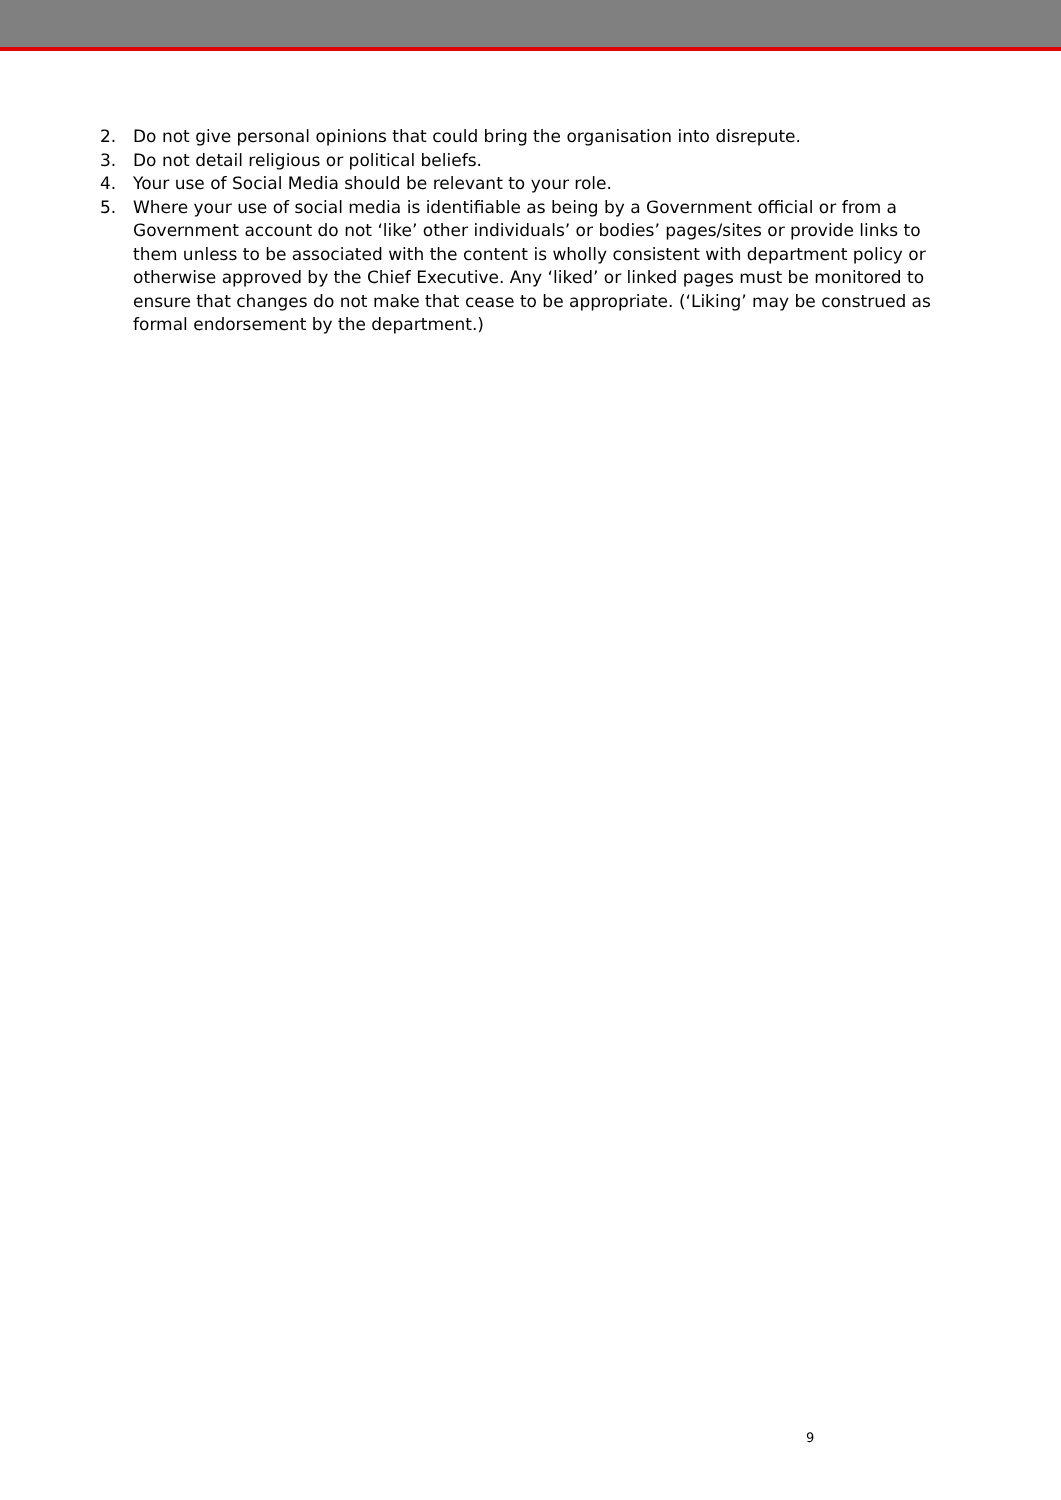2. Do not give personal opinions that could bring the organisation into disrepute.
3. Do not detail religious or political beliefs.
4. Your use of Social Media should be relevant to your role.
5. Where your use of social media is identifiable as being by a Government official or from a Government account do not ‘like’ other individuals’ or bodies’ pages/sites or provide links to them unless to be associated with the content is wholly consistent with department policy or otherwise approved by the Chief Executive. Any ‘liked’ or linked pages must be monitored to ensure that changes do not make that cease to be appropriate. (‘Liking’ may be construed as formal endorsement by the department.)
9